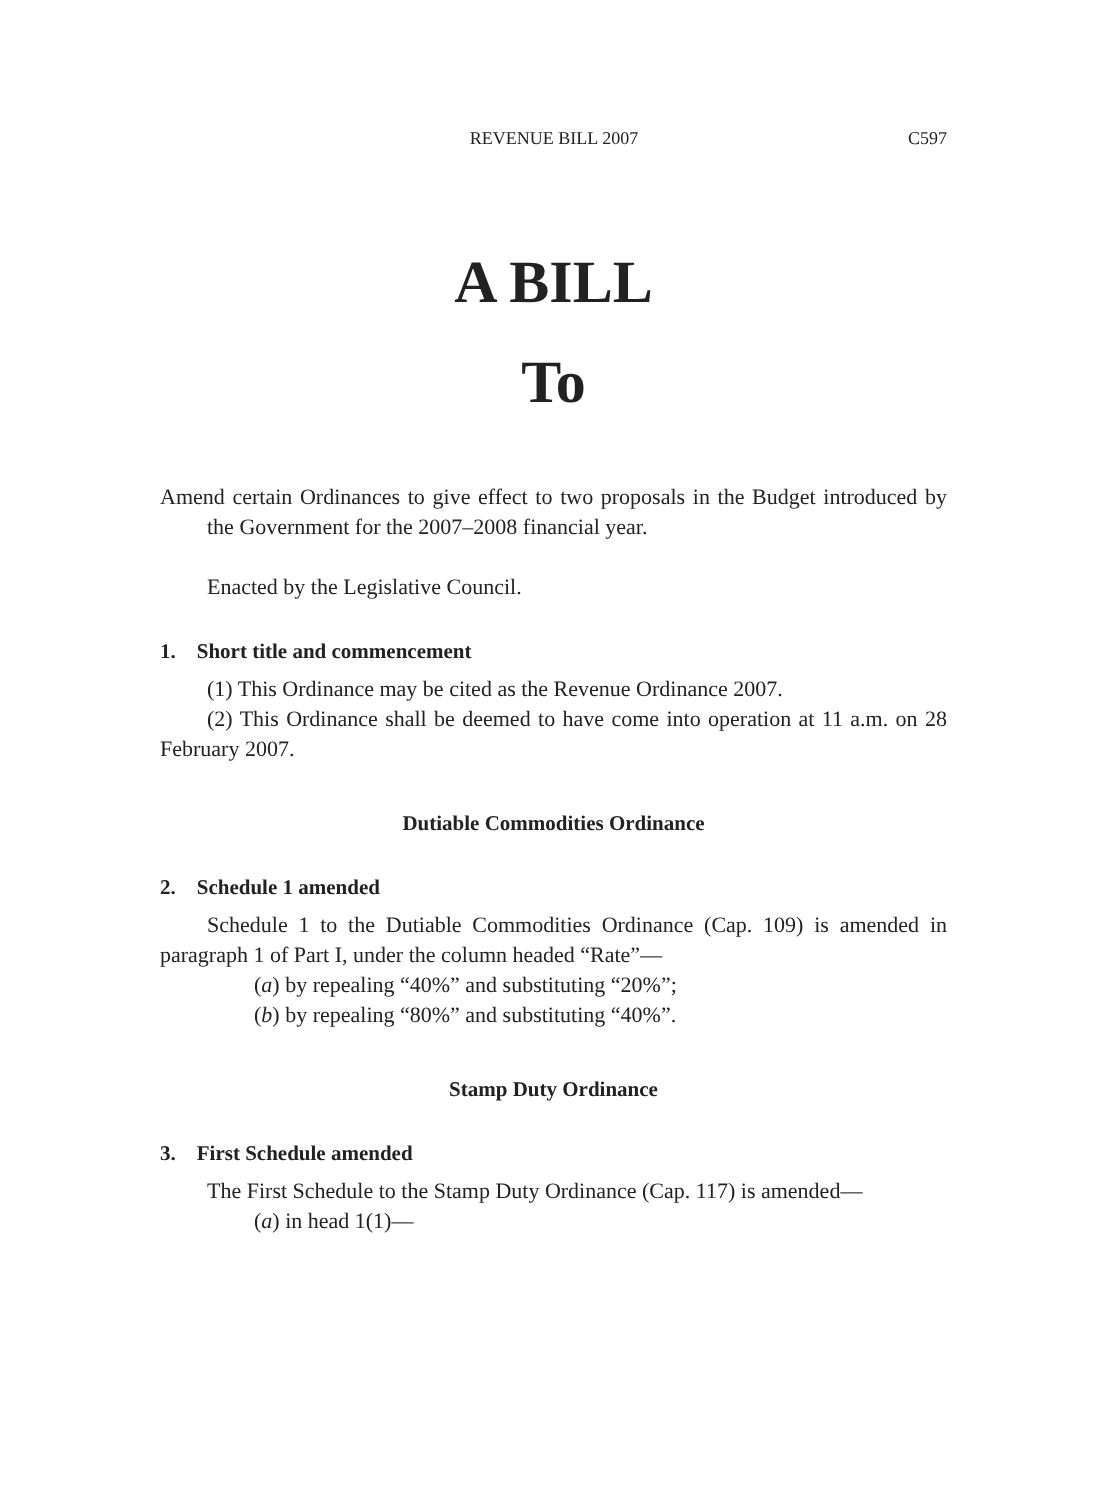REVENUE BILL 2007 C597
A BILL
To
Amend certain Ordinances to give effect to two proposals in the Budget introduced by the Government for the 2007–2008 financial year.
Enacted by the Legislative Council.
1. Short title and commencement
(1) This Ordinance may be cited as the Revenue Ordinance 2007.
(2) This Ordinance shall be deemed to have come into operation at 11 a.m. on 28 February 2007.
Dutiable Commodities Ordinance
2. Schedule 1 amended
Schedule 1 to the Dutiable Commodities Ordinance (Cap. 109) is amended in paragraph 1 of Part I, under the column headed “Rate”—
(a) by repealing “40%” and substituting “20%”;
(b) by repealing “80%” and substituting “40%”.
Stamp Duty Ordinance
3. First Schedule amended
The First Schedule to the Stamp Duty Ordinance (Cap. 117) is amended—
(a) in head 1(1)—